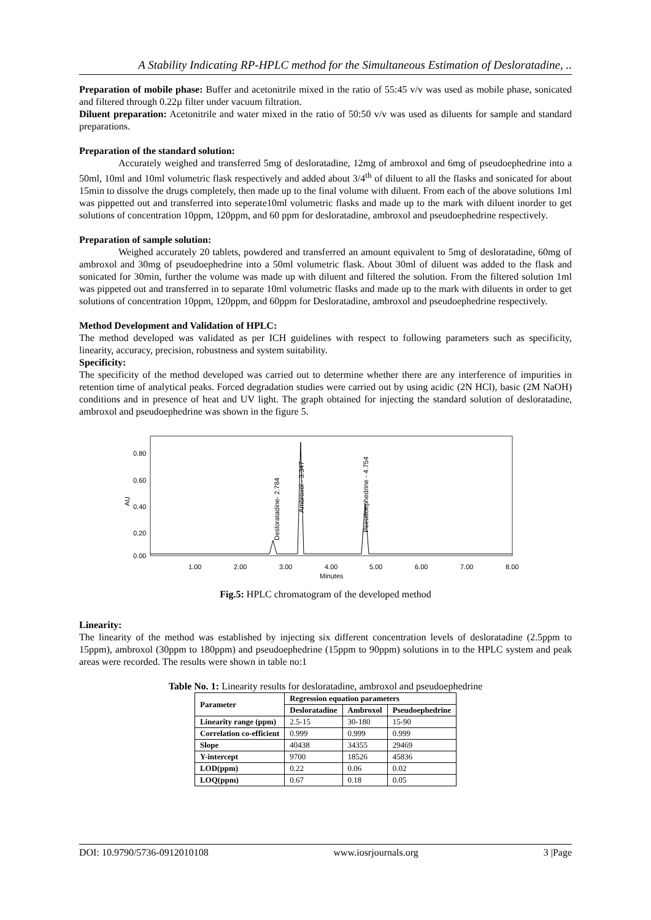A Stability Indicating RP-HPLC method for the Simultaneous Estimation of Desloratadine, ..
Preparation of mobile phase: Buffer and acetonitrile mixed in the ratio of 55:45 v/v was used as mobile phase, sonicated and filtered through 0.22µ filter under vacuum filtration.
Diluent preparation: Acetonitrile and water mixed in the ratio of 50:50 v/v was used as diluents for sample and standard preparations.
Preparation of the standard solution:
Accurately weighed and transferred 5mg of desloratadine, 12mg of ambroxol and 6mg of pseudoephedrine into a 50ml, 10ml and 10ml volumetric flask respectively and added about 3/4<sup>th</sup> of diluent to all the flasks and sonicated for about 15min to dissolve the drugs completely, then made up to the final volume with diluent. From each of the above solutions 1ml was pippetted out and transferred into seperate10ml volumetric flasks and made up to the mark with diluent inorder to get solutions of concentration 10ppm, 120ppm, and 60 ppm for desloratadine, ambroxol and pseudoephedrine respectively.
Preparation of sample solution:
Weighed accurately 20 tablets, powdered and transferred an amount equivalent to 5mg of desloratadine, 60mg of ambroxol and 30mg of pseudoephedrine into a 50ml volumetric flask. About 30ml of diluent was added to the flask and sonicated for 30min, further the volume was made up with diluent and filtered the solution. From the filtered solution 1ml was pippeted out and transferred in to separate 10ml volumetric flasks and made up to the mark with diluents in order to get solutions of concentration 10ppm, 120ppm, and 60ppm for Desloratadine, ambroxol and pseudoephedrine respectively.
Method Development and Validation of HPLC:
The method developed was validated as per ICH guidelines with respect to following parameters such as specificity, linearity, accuracy, precision, robustness and system suitability.
Specificity:
The specificity of the method developed was carried out to determine whether there are any interference of impurities in retention time of analytical peaks. Forced degradation studies were carried out by using acidic (2N HCl), basic (2M NaOH) conditions and in presence of heat and UV light. The graph obtained for injecting the standard solution of desloratadine, ambroxol and pseudoephedrine was shown in the figure 5.
0.80
0.60
0.40
0.20
0.00
AU
1.00
2.00
3.00
4.00
5.00
6.00
7.00
8.00
Minutes
Desloratadine- 2.784
Ambroxol - 3.347
Pseudoephedrine - 4.754
Fig.5: HPLC chromatogram of the developed method
Linearity:
The linearity of the method was established by injecting six different concentration levels of desloratadine (2.5ppm to 15ppm), ambroxol (30ppm to 180ppm) and pseudoephedrine (15ppm to 90ppm) solutions in to the HPLC system and peak areas were recorded. The results were shown in table no:1
Table No. 1: Linearity results for desloratadine, ambroxol and pseudoephedrine
| Parameter | Regression equation parameters | | |
| --- | --- | --- | --- |
| | Desloratadine | Ambroxol | Pseudoephedrine |
| Linearity range (ppm) | 2.5-15 | 30-180 | 15-90 |
| Correlation co-efficient | 0.999 | 0.999 | 0.999 |
| Slope | 40438 | 34355 | 29469 |
| Y-intercept | 9700 | 18526 | 45836 |
| LOD(ppm) | 0.22 | 0.06 | 0.02 |
| LOQ(ppm) | 0.67 | 0.18 | 0.05 |
DOI: 10.9790/5736-0912010108 www.iosrjournals.org 3 |Page